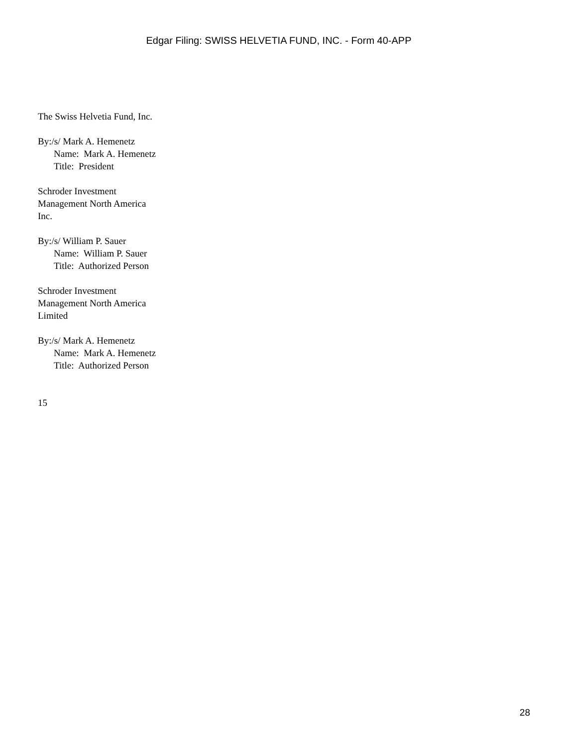Edgar Filing: SWISS HELVETIA FUND, INC. - Form 40-APP
The Swiss Helvetia Fund, Inc.
By:/s/ Mark A. Hemenetz
Name: Mark A. Hemenetz
Title: President
Schroder Investment
Management North America
Inc.
By:/s/ William P. Sauer
Name: William P. Sauer
Title: Authorized Person
Schroder Investment
Management North America
Limited
By:/s/ Mark A. Hemenetz
Name: Mark A. Hemenetz
Title: Authorized Person
15
28